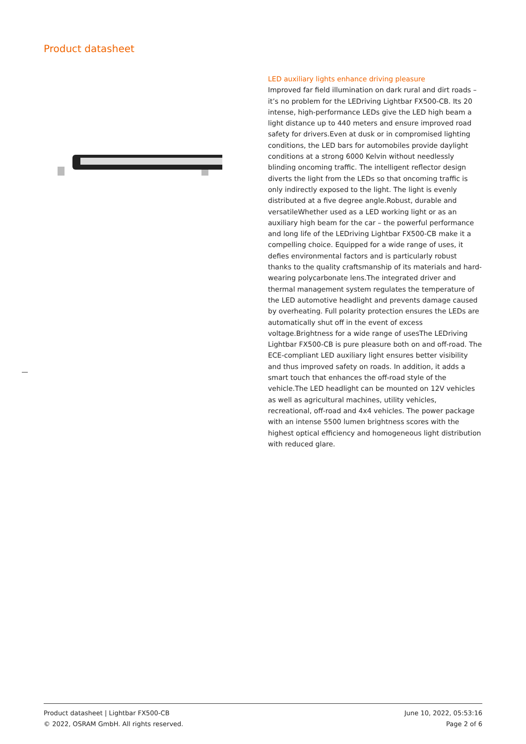Product datasheet
LED auxiliary lights enhance driving pleasure
Improved far field illumination on dark rural and dirt roads – it’s no problem for the LEDriving Lightbar FX500-CB. Its 20 intense, high-performance LEDs give the LED high beam a light distance up to 440 meters and ensure improved road safety for drivers.Even at dusk or in compromised lighting conditions, the LED bars for automobiles provide daylight conditions at a strong 6000 Kelvin without needlessly blinding oncoming traffic. The intelligent reflector design diverts the light from the LEDs so that oncoming traffic is only indirectly exposed to the light. The light is evenly distributed at a five degree angle.Robust, durable and versatileWhether used as a LED working light or as an auxiliary high beam for the car – the powerful performance and long life of the LEDriving Lightbar FX500-CB make it a compelling choice. Equipped for a wide range of uses, it defies environmental factors and is particularly robust thanks to the quality craftsmanship of its materials and hard-wearing polycarbonate lens.The integrated driver and thermal management system regulates the temperature of the LED automotive headlight and prevents damage caused by overheating. Full polarity protection ensures the LEDs are automatically shut off in the event of excess voltage.Brightness for a wide range of usesThe LEDriving Lightbar FX500-CB is pure pleasure both on and off-road. The ECE-compliant LED auxiliary light ensures better visibility and thus improved safety on roads. In addition, it adds a smart touch that enhances the off-road style of the vehicle.The LED headlight can be mounted on 12V vehicles as well as agricultural machines, utility vehicles, recreational, off-road and 4x4 vehicles. The power package with an intense 5500 lumen brightness scores with the highest optical efficiency and homogeneous light distribution with reduced glare.
Product datasheet | Lightbar FX500-CB
© 2022, OSRAM GmbH. All rights reserved.
June 10, 2022, 05:53:16
Page 2 of 6